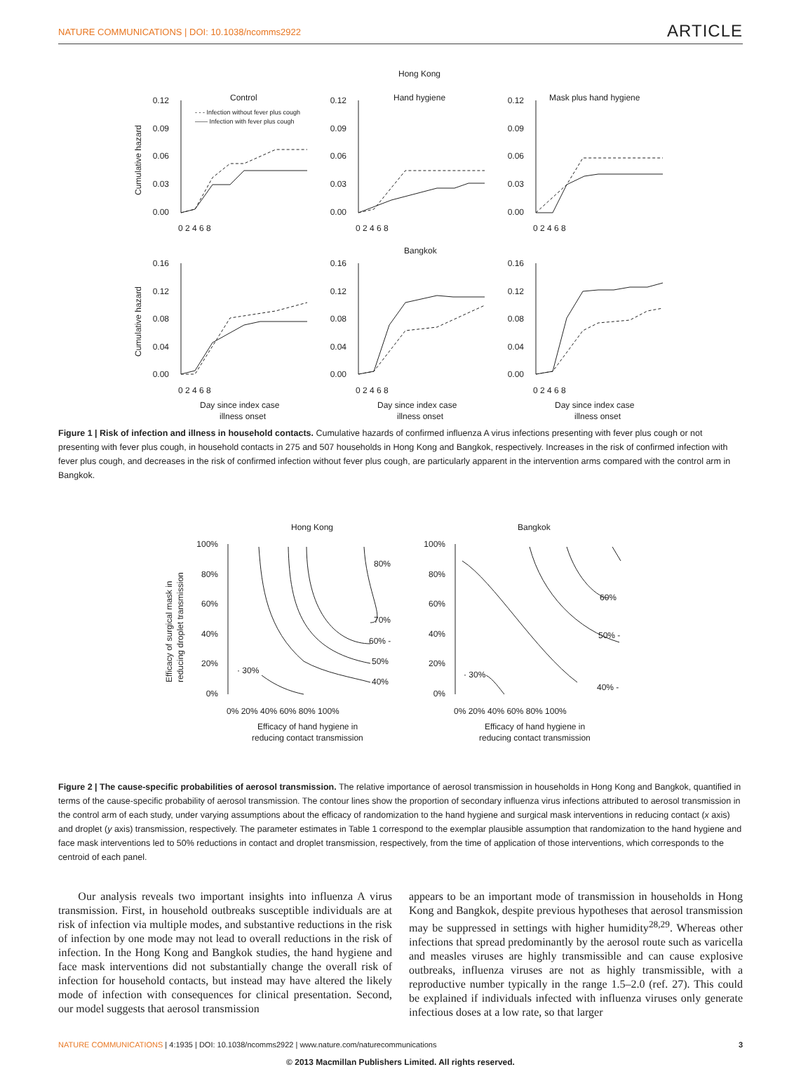NATURE COMMUNICATIONS | DOI: 10.1038/ncomms2922 ARTICLE
Hong Kong
Control
Hand hygiene
Mask plus hand hygiene
- - - Infection without fever plus cough
—— Infection with fever plus cough
Cumulative hazard
Cumulative hazard
0.12
0.09
0.06
0.03
0.00
0.12
0.09
0.06
0.03
0.00
0.12
0.09
0.06
0.03
0.00
0.16
0.12
0.08
0.04
0.00
0.16
0.12
0.08
0.04
0.00
0.16
0.12
0.08
0.04
0.00
0 2 4 6 8
0 2 4 6 8
0 2 4 6 8
Bangkok
0 2 4 6 8
0 2 4 6 8
0 2 4 6 8
Day since index case
Day since index case
Day since index case
illness onset
illness onset
illness onset
Figure 1 | Risk of infection and illness in household contacts. Cumulative hazards of confirmed influenza A virus infections presenting with fever plus cough or not presenting with fever plus cough, in household contacts in 275 and 507 households in Hong Kong and Bangkok, respectively. Increases in the risk of confirmed infection with fever plus cough, and decreases in the risk of confirmed infection without fever plus cough, are particularly apparent in the intervention arms compared with the control arm in Bangkok.
Hong Kong
Bangkok
Efficacy of surgical mask in
reducing droplet transmission
100%
80%
60%
40%
20%
0%
100%
80%
60%
40%
20%
0%
70%
60% -
50%
40%
80%
· 30%
60%
50% -
40% -
· 30%
0% 20% 40% 60% 80% 100%
0% 20% 40% 60% 80% 100%
Efficacy of hand hygiene in
reducing contact transmission
Efficacy of hand hygiene in
reducing contact transmission
Figure 2 | The cause-specific probabilities of aerosol transmission. The relative importance of aerosol transmission in households in Hong Kong and Bangkok, quantified in terms of the cause-specific probability of aerosol transmission. The contour lines show the proportion of secondary influenza virus infections attributed to aerosol transmission in the control arm of each study, under varying assumptions about the efficacy of randomization to the hand hygiene and surgical mask interventions in reducing contact (x axis) and droplet (y axis) transmission, respectively. The parameter estimates in Table 1 correspond to the exemplar plausible assumption that randomization to the hand hygiene and face mask interventions led to 50% reductions in contact and droplet transmission, respectively, from the time of application of those interventions, which corresponds to the centroid of each panel.
Our analysis reveals two important insights into influenza A virus transmission. First, in household outbreaks susceptible individuals are at risk of infection via multiple modes, and substantive reductions in the risk of infection by one mode may not lead to overall reductions in the risk of infection. In the Hong Kong and Bangkok studies, the hand hygiene and face mask interventions did not substantially change the overall risk of infection for household contacts, but instead may have altered the likely mode of infection with consequences for clinical presentation. Second, our model suggests that aerosol transmission
appears to be an important mode of transmission in households in Hong Kong and Bangkok, despite previous hypotheses that aerosol transmission may be suppressed in settings with higher humidity<sup>28,29</sup>. Whereas other infections that spread predominantly by the aerosol route such as varicella and measles viruses are highly transmissible and can cause explosive outbreaks, influenza viruses are not as highly transmissible, with a reproductive number typically in the range 1.5–2.0 (ref. 27). This could be explained if individuals infected with influenza viruses only generate infectious doses at a low rate, so that larger
NATURE COMMUNICATIONS | 4:1935 | DOI: 10.1038/ncomms2922 | www.nature.com/naturecommunications 3
© 2013 Macmillan Publishers Limited. All rights reserved.